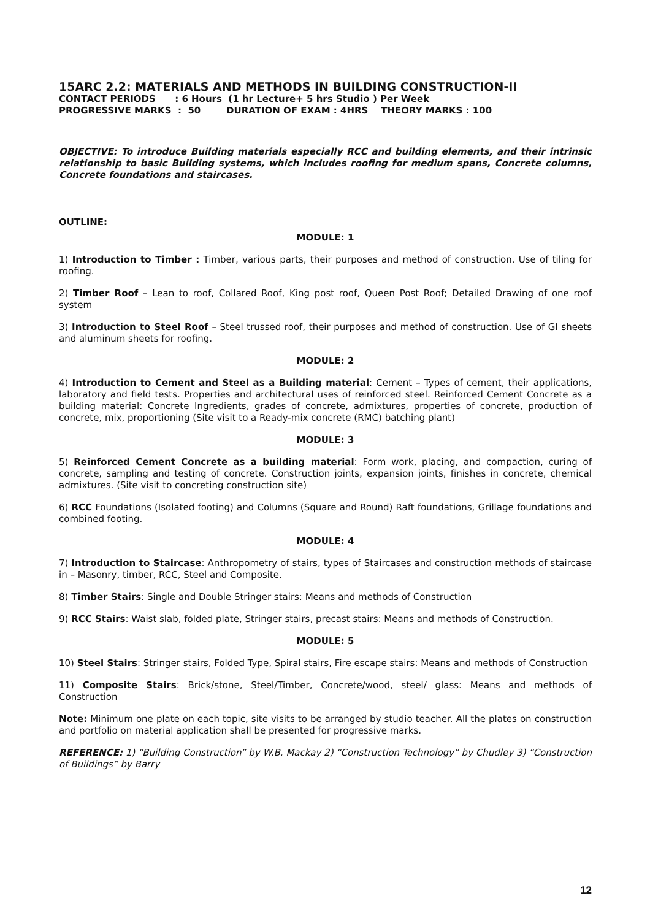15ARC 2.2: MATERIALS AND METHODS IN BUILDING CONSTRUCTION-II
CONTACT PERIODS : 6 Hours (1 hr Lecture+ 5 hrs Studio ) Per Week
PROGRESSIVE MARKS : 50 DURATION OF EXAM : 4HRS THEORY MARKS : 100
OBJECTIVE: To introduce Building materials especially RCC and building elements, and their intrinsic relationship to basic Building systems, which includes roofing for medium spans, Concrete columns, Concrete foundations and staircases.
OUTLINE:
MODULE: 1
1) Introduction to Timber : Timber, various parts, their purposes and method of construction. Use of tiling for roofing.
2) Timber Roof – Lean to roof, Collared Roof, King post roof, Queen Post Roof; Detailed Drawing of one roof system
3) Introduction to Steel Roof – Steel trussed roof, their purposes and method of construction. Use of GI sheets and aluminum sheets for roofing.
MODULE: 2
4) Introduction to Cement and Steel as a Building material: Cement – Types of cement, their applications, laboratory and field tests. Properties and architectural uses of reinforced steel. Reinforced Cement Concrete as a building material: Concrete Ingredients, grades of concrete, admixtures, properties of concrete, production of concrete, mix, proportioning (Site visit to a Ready-mix concrete (RMC) batching plant)
MODULE: 3
5) Reinforced Cement Concrete as a building material: Form work, placing, and compaction, curing of concrete, sampling and testing of concrete. Construction joints, expansion joints, finishes in concrete, chemical admixtures. (Site visit to concreting construction site)
6) RCC Foundations (Isolated footing) and Columns (Square and Round) Raft foundations, Grillage foundations and combined footing.
MODULE: 4
7) Introduction to Staircase: Anthropometry of stairs, types of Staircases and construction methods of staircase in – Masonry, timber, RCC, Steel and Composite.
8) Timber Stairs: Single and Double Stringer stairs: Means and methods of Construction
9) RCC Stairs: Waist slab, folded plate, Stringer stairs, precast stairs: Means and methods of Construction.
MODULE: 5
10) Steel Stairs: Stringer stairs, Folded Type, Spiral stairs, Fire escape stairs: Means and methods of Construction
11) Composite Stairs: Brick/stone, Steel/Timber, Concrete/wood, steel/ glass: Means and methods of Construction
Note: Minimum one plate on each topic, site visits to be arranged by studio teacher. All the plates on construction and portfolio on material application shall be presented for progressive marks.
REFERENCE: 1) “Building Construction” by W.B. Mackay 2) “Construction Technology” by Chudley 3) “Construction of Buildings” by Barry
12